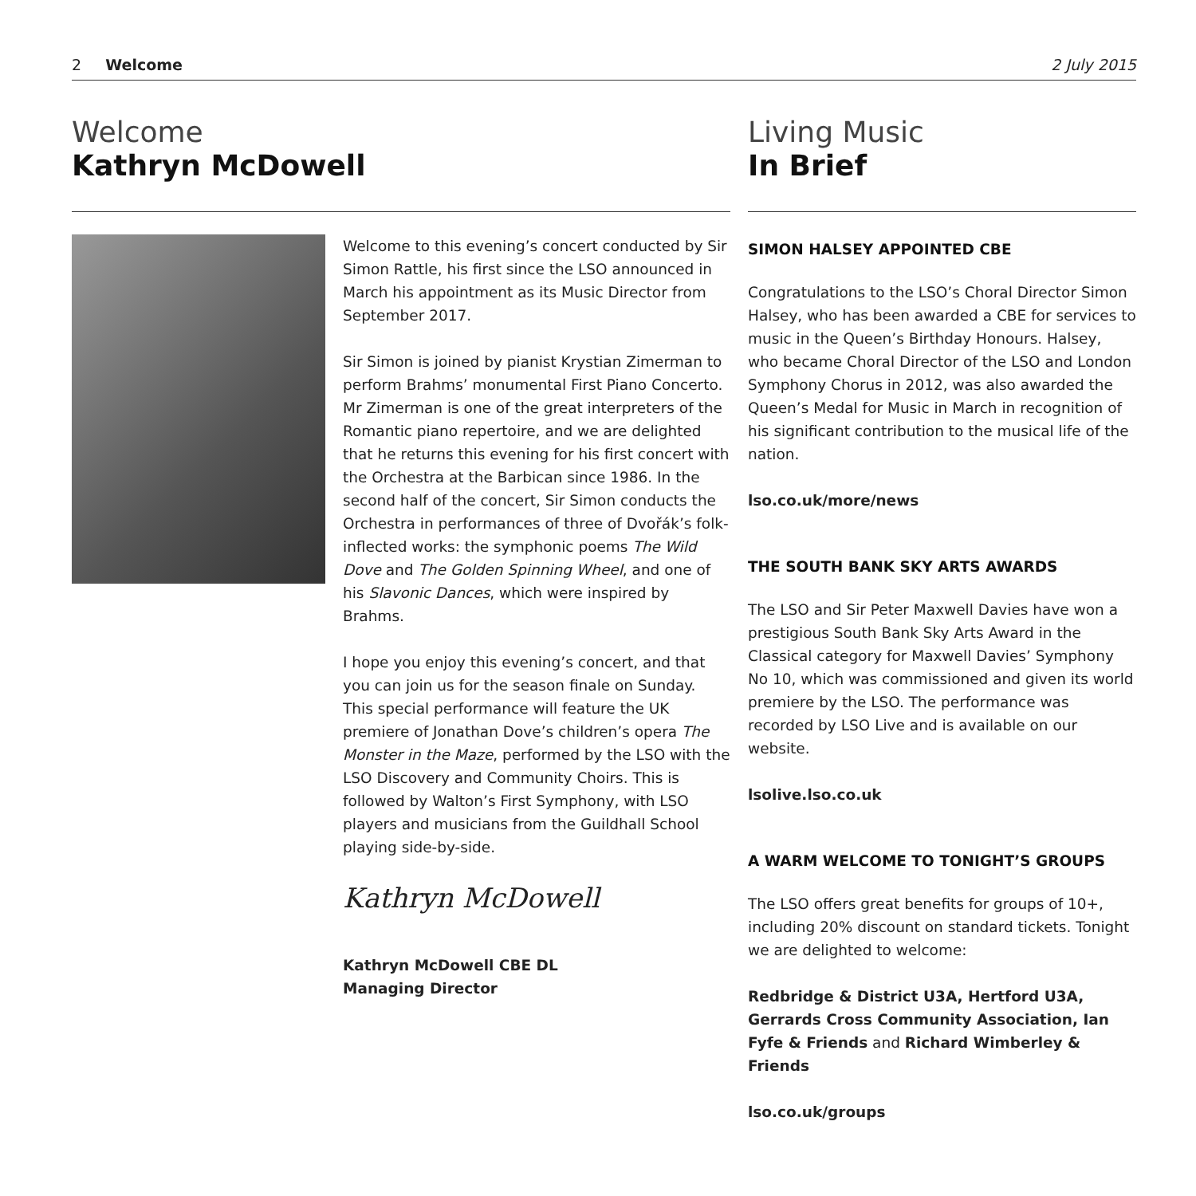2 Welcome 2 July 2015
Welcome
Kathryn McDowell
Welcome to this evening’s concert conducted by Sir Simon Rattle, his first since the LSO announced in March his appointment as its Music Director from September 2017.
Sir Simon is joined by pianist Krystian Zimerman to perform Brahms’ monumental First Piano Concerto. Mr Zimerman is one of the great interpreters of the Romantic piano repertoire, and we are delighted that he returns this evening for his first concert with the Orchestra at the Barbican since 1986. In the second half of the concert, Sir Simon conducts the Orchestra in performances of three of Dvořák’s folk-inflected works: the symphonic poems The Wild Dove and The Golden Spinning Wheel, and one of his Slavonic Dances, which were inspired by Brahms.
I hope you enjoy this evening’s concert, and that you can join us for the season finale on Sunday. This special performance will feature the UK premiere of Jonathan Dove’s children’s opera The Monster in the Maze, performed by the LSO with the LSO Discovery and Community Choirs. This is followed by Walton’s First Symphony, with LSO players and musicians from the Guildhall School playing side-by-side.
Kathryn McDowell
Kathryn McDowell CBE DL
Managing Director
Living Music
In Brief
SIMON HALSEY APPOINTED CBE
Congratulations to the LSO’s Choral Director Simon Halsey, who has been awarded a CBE for services to music in the Queen’s Birthday Honours. Halsey, who became Choral Director of the LSO and London Symphony Chorus in 2012, was also awarded the Queen’s Medal for Music in March in recognition of his significant contribution to the musical life of the nation.
lso.co.uk/more/news
THE SOUTH BANK SKY ARTS AWARDS
The LSO and Sir Peter Maxwell Davies have won a prestigious South Bank Sky Arts Award in the Classical category for Maxwell Davies’ Symphony No 10, which was commissioned and given its world premiere by the LSO. The performance was recorded by LSO Live and is available on our website.
lsolive.lso.co.uk
A WARM WELCOME TO TONIGHT’S GROUPS
The LSO offers great benefits for groups of 10+, including 20% discount on standard tickets. Tonight we are delighted to welcome:
Redbridge & District U3A, Hertford U3A, Gerrards Cross Community Association, Ian Fyfe & Friends and Richard Wimberley & Friends
lso.co.uk/groups